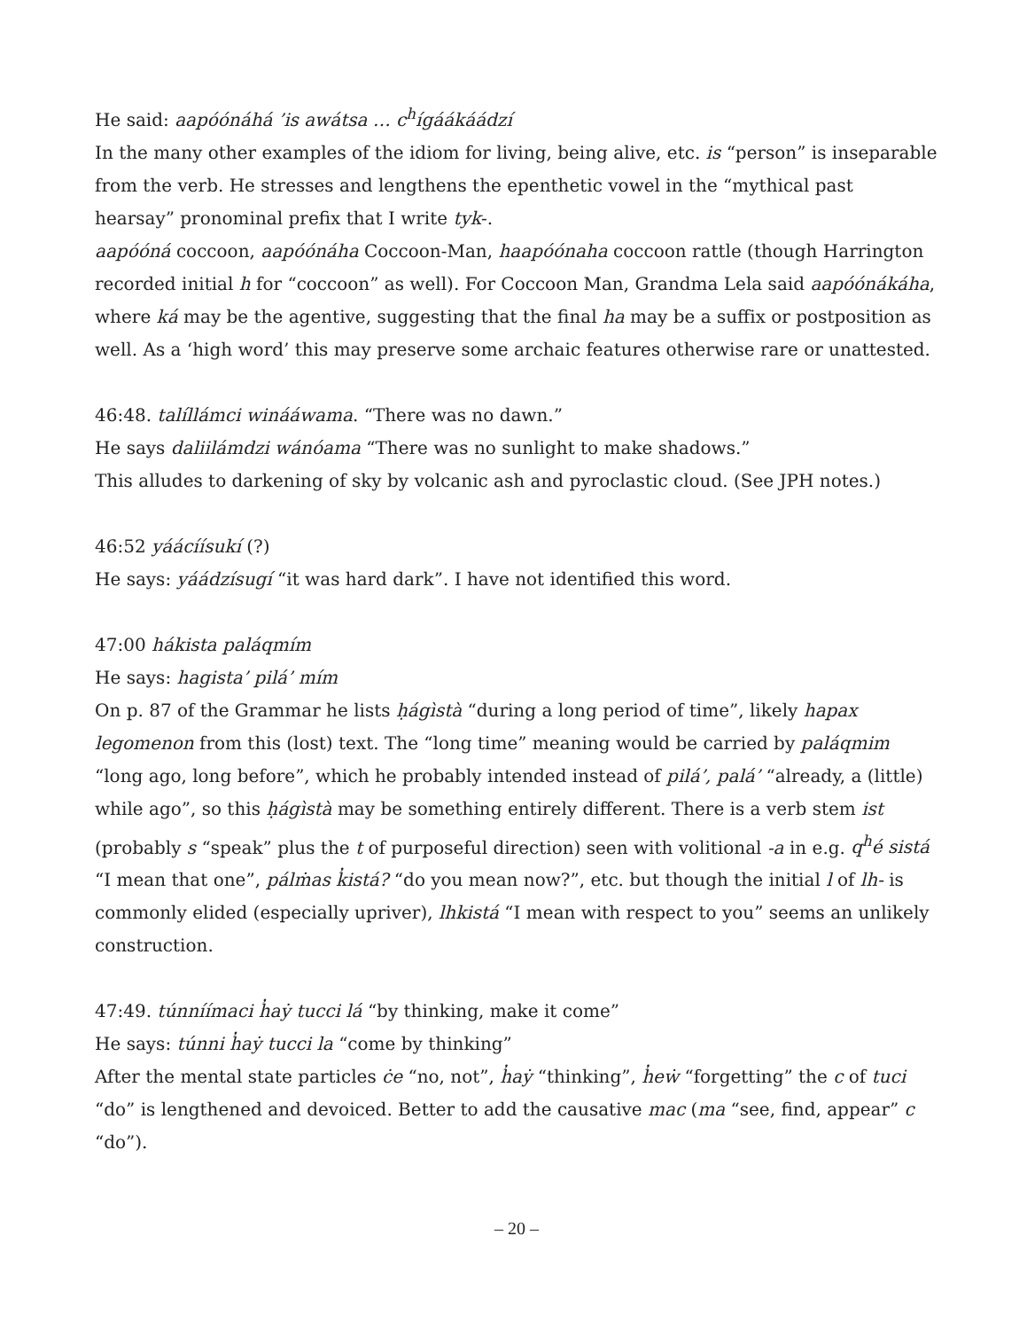He said: aapóónáhá ’is awátsa … c<sup>h</sup>ígáákáádzí
In the many other examples of the idiom for living, being alive, etc. is “person” is inseparable from the verb. He stresses and lengthens the epenthetic vowel in the “mythical past hearsay” pronominal prefix that I write tyk-.
aapóóná coccoon, aapóónáha Coccoon-Man, haapóónaha coccoon rattle (though Harrington recorded initial h for “coccoon” as well). For Coccoon Man, Grandma Lela said aapóónákáha, where ká may be the agentive, suggesting that the final ha may be a suffix or postposition as well. As a ‘high word’ this may preserve some archaic features otherwise rare or unattested.
46:48. talíllámci winááwama. “There was no dawn.”
He says daliilámdzi wánóama “There was no sunlight to make shadows.”
This alludes to darkening of sky by volcanic ash and pyroclastic cloud. (See JPH notes.)
46:52 yáácíísukí (?)
He says: yáádzísugí “it was hard dark”. I have not identified this word.
47:00 hákista paláqmím
He says: hagista’ pilá’ mím
On p. 87 of the Grammar he lists ḥágìstà “during a long period of time”, likely hapax legomenon from this (lost) text. The “long time” meaning would be carried by paláqmim “long ago, long before”, which he probably intended instead of pilá’, palá’ “already, a (little) while ago”, so this ḥágìstà may be something entirely different. There is a verb stem ist (probably s “speak” plus the t of purposeful direction) seen with volitional -a in e.g. q<sup>h</sup>é sistá “I mean that one”, pálṁas k̓istá? “do you mean now?”, etc. but though the initial l of lh- is commonly elided (especially upriver), lhkistá “I mean with respect to you” seems an unlikely construction.
47:49. túnníímaci h̓aẏ tucci lá “by thinking, make it come”
He says: túnni h̓aẏ tucci la “come by thinking”
After the mental state particles ċe “no, not”, h̓aẏ “thinking”, h̓eẇ “forgetting” the c of tuci “do” is lengthened and devoiced. Better to add the causative mac (ma “see, find, appear” c “do”).
– 20 –